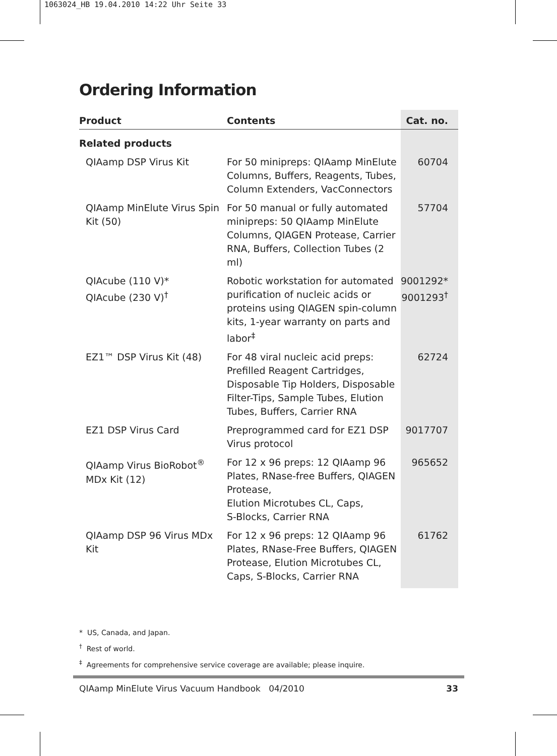1063024_HB 19.04.2010 14:22 Uhr Seite 33
Ordering Information
| Product | Contents | Cat. no. |
| --- | --- | --- |
| Related products | | |
| QIAamp DSP Virus Kit | For 50 minipreps: QIAamp MinElute Columns, Buffers, Reagents, Tubes, Column Extenders, VacConnectors | 60704 |
| QIAamp MinElute Virus Spin Kit (50) | For 50 manual or fully automated minipreps: 50 QIAamp MinElute Columns, QIAGEN Protease, Carrier RNA, Buffers, Collection Tubes (2 ml) | 57704 |
| QIAcube (110 V)* QIAcube (230 V)<sup>†</sup> | Robotic workstation for automated purification of nucleic acids or proteins using QIAGEN spin-column kits, 1-year warranty on parts and labor<sup>‡</sup> | 9001292* 9001293<sup>†</sup> |
| EZ1™ DSP Virus Kit (48) | For 48 viral nucleic acid preps: Prefilled Reagent Cartridges, Disposable Tip Holders, Disposable Filter-Tips, Sample Tubes, Elution Tubes, Buffers, Carrier RNA | 62724 |
| EZ1 DSP Virus Card | Preprogrammed card for EZ1 DSP Virus protocol | 9017707 |
| QIAamp Virus BioRobot<sup>®</sup> MDx Kit (12) | For 12 x 96 preps: 12 QIAamp 96 Plates, RNase-free Buffers, QIAGEN Protease, Elution Microtubes CL, Caps, S-Blocks, Carrier RNA | 965652 |
| QIAamp DSP 96 Virus MDx Kit | For 12 x 96 preps: 12 QIAamp 96 Plates, RNase-Free Buffers, QIAGEN Protease, Elution Microtubes CL, Caps, S-Blocks, Carrier RNA | 61762 |
* US, Canada, and Japan.
<sup>†</sup> Rest of world.
<sup>‡</sup> Agreements for comprehensive service coverage are available; please inquire.
QIAamp MinElute Virus Vacuum Handbook 04/2010 33